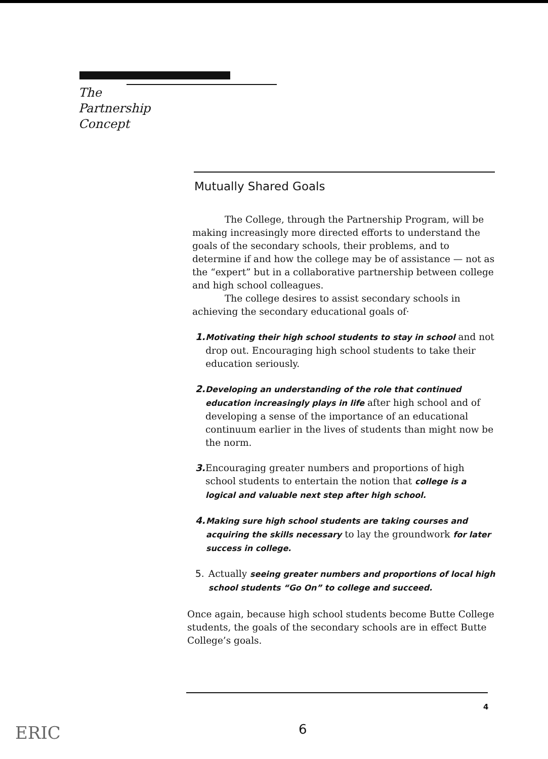The
Partnership
Concept
Mutually Shared Goals
The College, through the Partnership Program, will be making increasingly more directed efforts to understand the goals of the secondary schools, their problems, and to determine if and how the college may be of assistance — not as the “expert” but in a collaborative partnership between college and high school colleagues.
The college desires to assist secondary schools in achieving the secondary educational goals of·
1. Motivating their high school students to stay in school and not drop out. Encouraging high school students to take their education seriously.
2. Developing an understanding of the role that continued education increasingly plays in life after high school and of developing a sense of the importance of an educational continuum earlier in the lives of students than might now be the norm.
3. Encouraging greater numbers and proportions of high school students to entertain the notion that college is a logical and valuable next step after high school.
4. Making sure high school students are taking courses and acquiring the skills necessary to lay the groundwork for later success in college.
5. Actually seeing greater numbers and proportions of local high school students “Go On” to college and succeed.
Once again, because high school students become Butte College students, the goals of the secondary schools are in effect Butte College’s goals.
4
6
ERIC